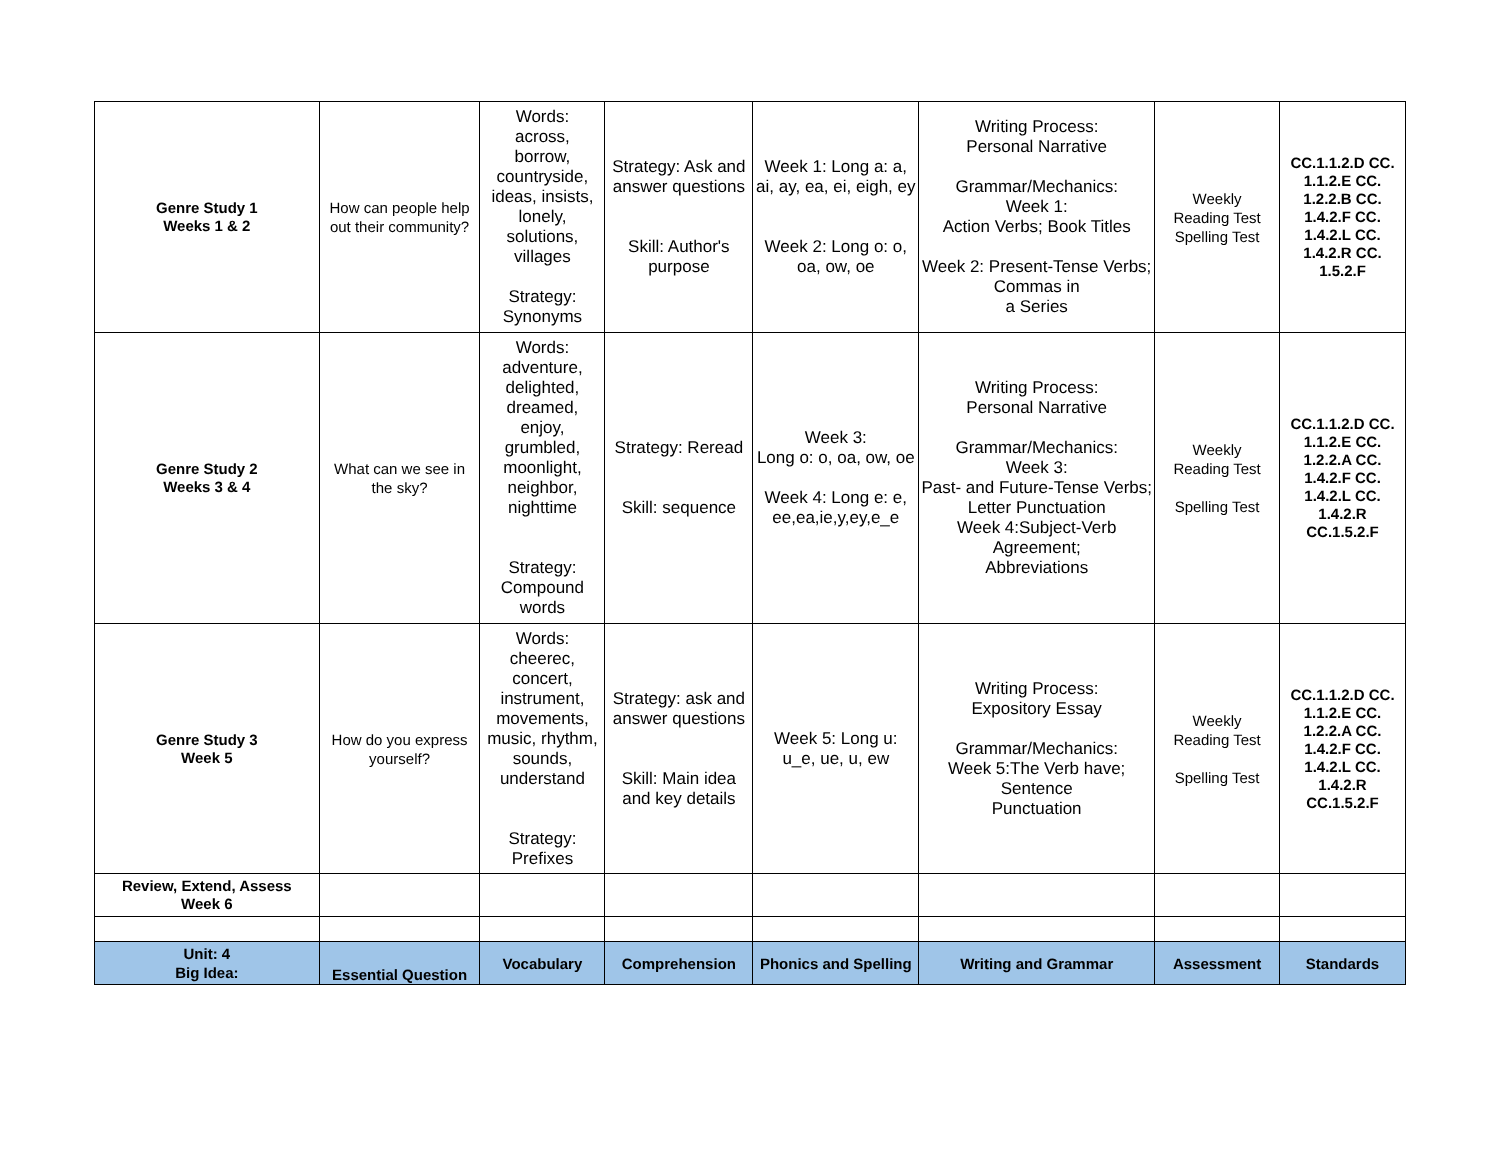| Genre Study 1 Weeks 1 & 2 | How can people help out their community? | Words: across, borrow, countryside, ideas, insists, lonely, solutions, villages Strategy: Synonyms | Strategy: Ask and answer questions Skill: Author's purpose | Week 1: Long a: a, ai, ay, ea, ei, eigh, ey Week 2: Long o: o, oa, ow, oe | Writing Process: Personal Narrative Grammar/Mechanics: Week 1: Action Verbs; Book Titles Week 2: Present-Tense Verbs; Commas in a Series | Weekly Reading Test Spelling Test | CC.1.1.2.D CC. 1.1.2.E CC. 1.2.2.B CC. 1.4.2.F CC. 1.4.2.L CC. 1.4.2.R CC. 1.5.2.F |
| Genre Study 2 Weeks 3 & 4 | What can we see in the sky? | Words: adventure, delighted, dreamed, enjoy, grumbled, moonlight, neighbor, nighttime Strategy: Compound words | Strategy: Reread Skill: sequence | Week 3: Long o: o, oa, ow, oe Week 4: Long e: e, ee,ea,ie,y,ey,e_e | Writing Process: Personal Narrative Grammar/Mechanics: Week 3: Past- and Future-Tense Verbs; Letter Punctuation Week 4:Subject-Verb Agreement; Abbreviations | Weekly Reading Test Spelling Test | CC.1.1.2.D CC. 1.1.2.E CC. 1.2.2.A CC. 1.4.2.F CC. 1.4.2.L CC. 1.4.2.R CC.1.5.2.F |
| Genre Study 3 Week 5 | How do you express yourself? | Words: cheerec, concert, instrument, movements, music, rhythm, sounds, understand Strategy: Prefixes | Strategy: ask and answer questions Skill: Main idea and key details | Week 5: Long u: u_e, ue, u, ew | Writing Process: Expository Essay Grammar/Mechanics: Week 5:The Verb have; Sentence Punctuation | Weekly Reading Test Spelling Test | CC.1.1.2.D CC. 1.1.2.E CC. 1.2.2.A CC. 1.4.2.F CC. 1.4.2.L CC. 1.4.2.R CC.1.5.2.F |
| Review, Extend, Assess Week 6 | | | | | | | |
| Unit: 4 Big Idea: | Essential Question | Vocabulary | Comprehension | Phonics and Spelling | Writing and Grammar | Assessment | Standards |